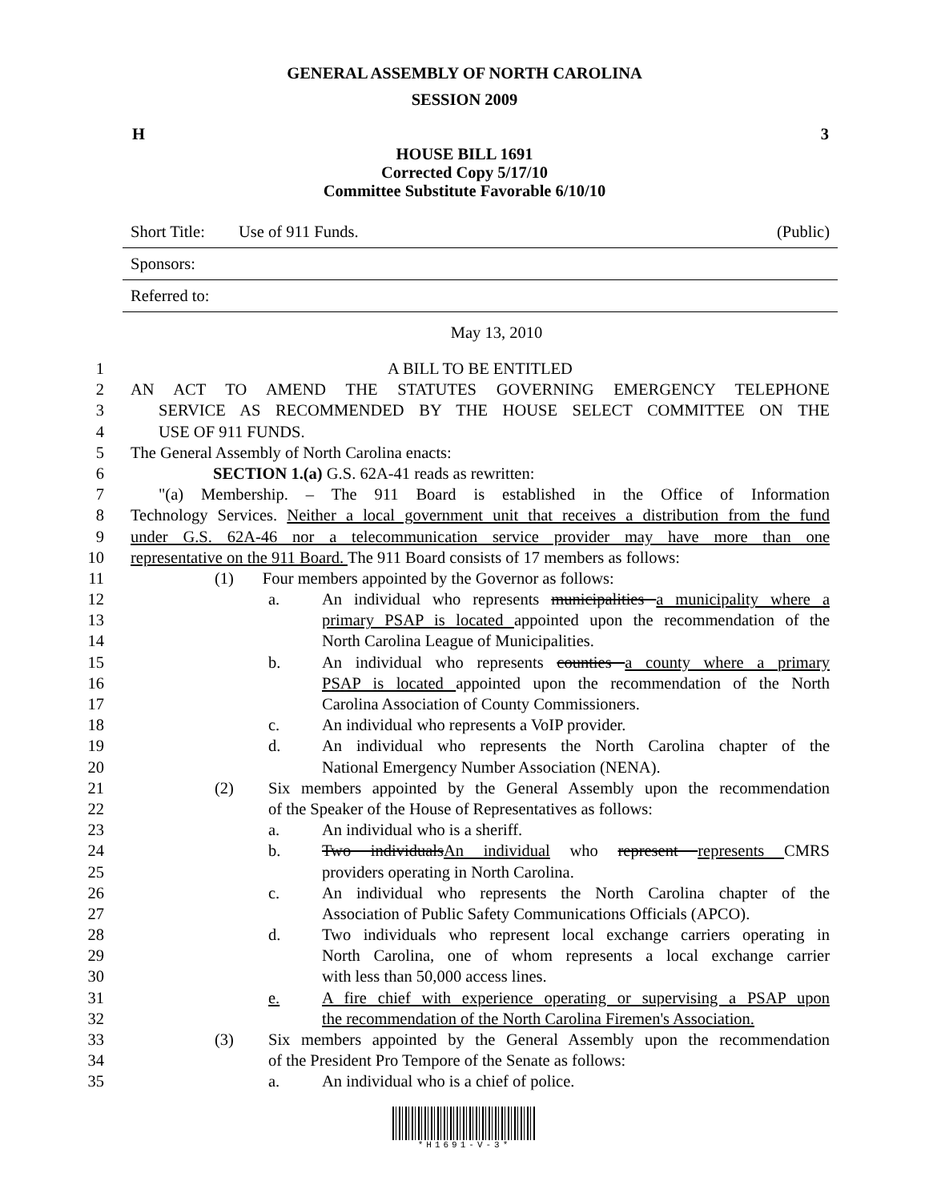GENERAL ASSEMBLY OF NORTH CAROLINA
SESSION 2009
H 3
HOUSE BILL 1691
Corrected Copy 5/17/10
Committee Substitute Favorable 6/10/10
Short Title: Use of 911 Funds. (Public)
Sponsors:
Referred to:
May 13, 2010
1 A BILL TO BE ENTITLED
2 AN ACT TO AMEND THE STATUTES GOVERNING EMERGENCY TELEPHONE
3 SERVICE AS RECOMMENDED BY THE HOUSE SELECT COMMITTEE ON THE
4 USE OF 911 FUNDS.
5 The General Assembly of North Carolina enacts:
6 SECTION 1.(a) G.S. 62A-41 reads as rewritten:
7 "(a) Membership. – The 911 Board is established in the Office of Information
8 Technology Services. Neither a local government unit that receives a distribution from the fund
9 under G.S. 62A-46 nor a telecommunication service provider may have more than one
10 representative on the 911 Board. The 911 Board consists of 17 members as follows:
11 (1) Four members appointed by the Governor as follows:
12 a. An individual who represents municipalities a municipality where a
13 primary PSAP is located appointed upon the recommendation of the
14 North Carolina League of Municipalities.
15 b. An individual who represents counties a county where a primary
16 PSAP is located appointed upon the recommendation of the North
17 Carolina Association of County Commissioners.
18 c. An individual who represents a VoIP provider.
19 d. An individual who represents the North Carolina chapter of the
20 National Emergency Number Association (NENA).
21 (2) Six members appointed by the General Assembly upon the recommendation
22 of the Speaker of the House of Representatives as follows:
23 a. An individual who is a sheriff.
24 b. Two individualsAn individual who represent represents CMRS
25 providers operating in North Carolina.
26 c. An individual who represents the North Carolina chapter of the
27 Association of Public Safety Communications Officials (APCO).
28 d. Two individuals who represent local exchange carriers operating in
29 North Carolina, one of whom represents a local exchange carrier
30 with less than 50,000 access lines.
31 e. A fire chief with experience operating or supervising a PSAP upon
32 the recommendation of the North Carolina Firemen's Association.
33 (3) Six members appointed by the General Assembly upon the recommendation
34 of the President Pro Tempore of the Senate as follows:
35 a. An individual who is a chief of police.
*H1691-V-3*